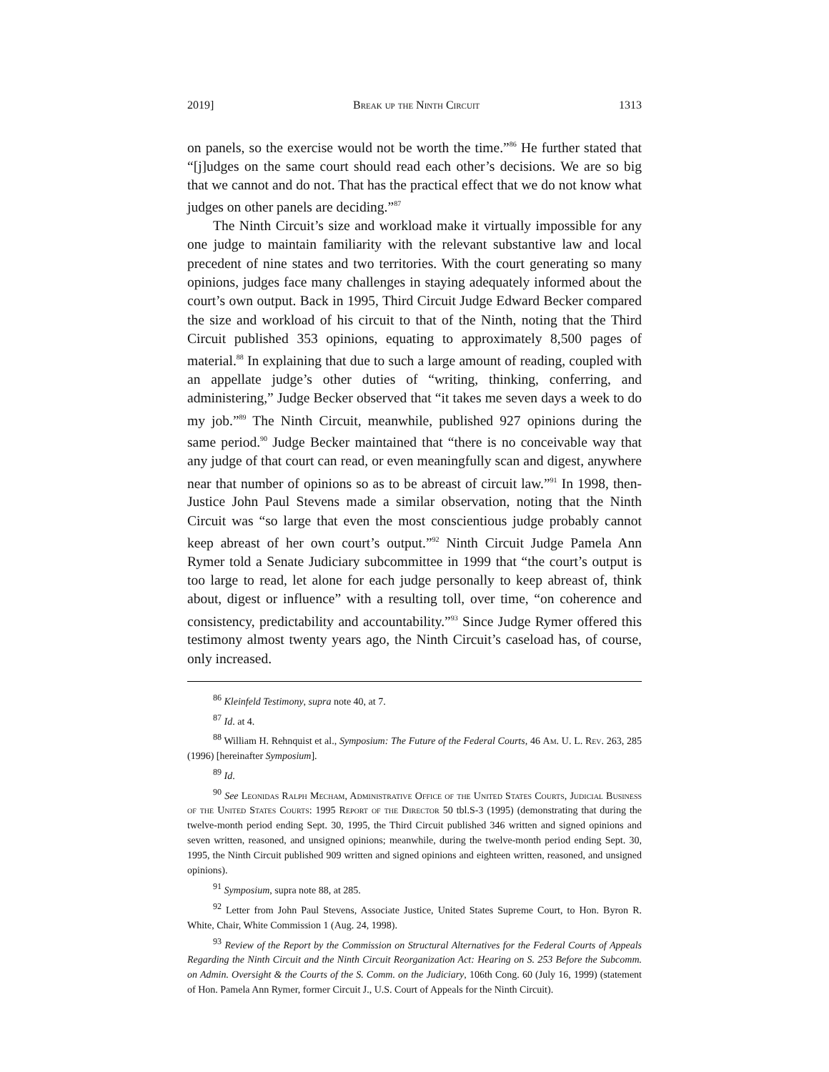2019] Break up the Ninth Circuit 1313
on panels, so the exercise would not be worth the time.”<sup>86</sup> He further stated that “[j]udges on the same court should read each other’s decisions. We are so big that we cannot and do not. That has the practical effect that we do not know what judges on other panels are deciding.”<sup>87</sup>
The Ninth Circuit’s size and workload make it virtually impossible for any one judge to maintain familiarity with the relevant substantive law and local precedent of nine states and two territories. With the court generating so many opinions, judges face many challenges in staying adequately informed about the court’s own output. Back in 1995, Third Circuit Judge Edward Becker compared the size and workload of his circuit to that of the Ninth, noting that the Third Circuit published 353 opinions, equating to approximately 8,500 pages of material.<sup>88</sup> In explaining that due to such a large amount of reading, coupled with an appellate judge’s other duties of “writing, thinking, conferring, and administering,” Judge Becker observed that “it takes me seven days a week to do my job.”<sup>89</sup> The Ninth Circuit, meanwhile, published 927 opinions during the same period.<sup>90</sup> Judge Becker maintained that “there is no conceivable way that any judge of that court can read, or even meaningfully scan and digest, anywhere near that number of opinions so as to be abreast of circuit law.”<sup>91</sup> In 1998, then-Justice John Paul Stevens made a similar observation, noting that the Ninth Circuit was “so large that even the most conscientious judge probably cannot keep abreast of her own court’s output.”<sup>92</sup> Ninth Circuit Judge Pamela Ann Rymer told a Senate Judiciary subcommittee in 1999 that “the court’s output is too large to read, let alone for each judge personally to keep abreast of, think about, digest or influence” with a resulting toll, over time, “on coherence and consistency, predictability and accountability.”<sup>93</sup> Since Judge Rymer offered this testimony almost twenty years ago, the Ninth Circuit’s caseload has, of course, only increased.
<sup>86</sup> Kleinfeld Testimony, supra note 40, at 7.
<sup>87</sup> Id. at 4.
<sup>88</sup> William H. Rehnquist et al., Symposium: The Future of the Federal Courts, 46 Am. U. L. Rev. 263, 285 (1996) [hereinafter Symposium].
<sup>89</sup> Id.
<sup>90</sup> See Leonidas Ralph Mecham, Administrative Office of the United States Courts, Judicial Business of the United States Courts: 1995 Report of the Director 50 tbl.S-3 (1995) (demonstrating that during the twelve-month period ending Sept. 30, 1995, the Third Circuit published 346 written and signed opinions and seven written, reasoned, and unsigned opinions; meanwhile, during the twelve-month period ending Sept. 30, 1995, the Ninth Circuit published 909 written and signed opinions and eighteen written, reasoned, and unsigned opinions).
<sup>91</sup> Symposium, supra note 88, at 285.
<sup>92</sup> Letter from John Paul Stevens, Associate Justice, United States Supreme Court, to Hon. Byron R. White, Chair, White Commission 1 (Aug. 24, 1998).
<sup>93</sup> Review of the Report by the Commission on Structural Alternatives for the Federal Courts of Appeals Regarding the Ninth Circuit and the Ninth Circuit Reorganization Act: Hearing on S. 253 Before the Subcomm. on Admin. Oversight & the Courts of the S. Comm. on the Judiciary, 106th Cong. 60 (July 16, 1999) (statement of Hon. Pamela Ann Rymer, former Circuit J., U.S. Court of Appeals for the Ninth Circuit).